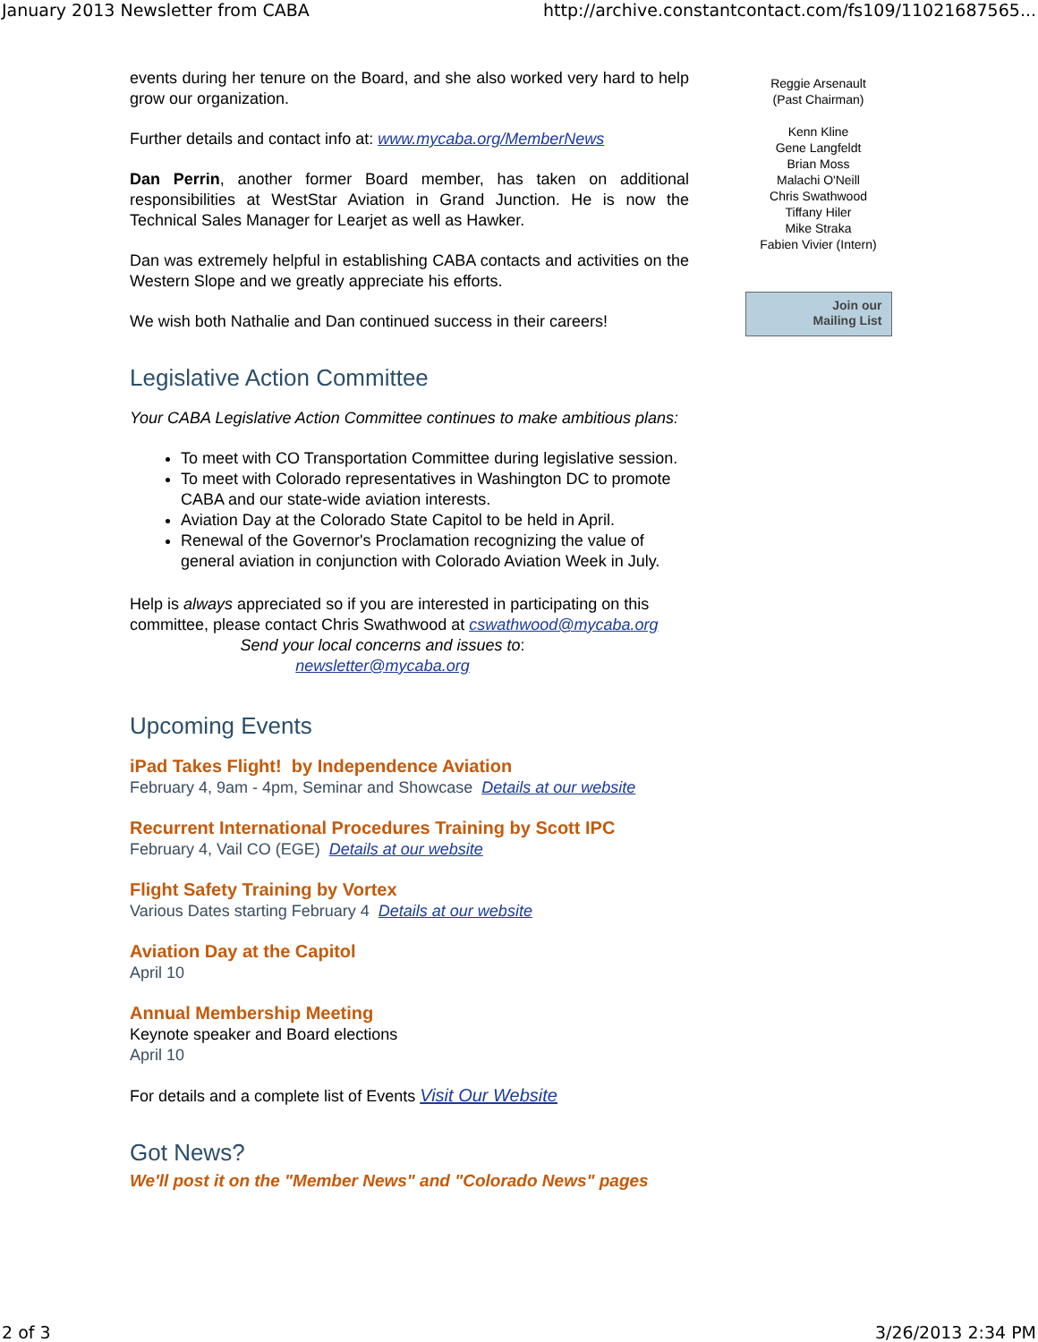January 2013 Newsletter from CABA http://archive.constantcontact.com/fs109/11021687565...
events during her tenure on the Board, and she also worked very hard to help grow our organization.
Further details and contact info at: www.mycaba.org/MemberNews
Dan Perrin, another former Board member, has taken on additional responsibilities at WestStar Aviation in Grand Junction. He is now the Technical Sales Manager for Learjet as well as Hawker.
Dan was extremely helpful in establishing CABA contacts and activities on the Western Slope and we greatly appreciate his efforts.
We wish both Nathalie and Dan continued success in their careers!
Legislative Action Committee
Your CABA Legislative Action Committee continues to make ambitious plans:
To meet with CO Transportation Committee during legislative session.
To meet with Colorado representatives in Washington DC to promote CABA and our state-wide aviation interests.
Aviation Day at the Colorado State Capitol to be held in April.
Renewal of the Governor's Proclamation recognizing the value of general aviation in conjunction with Colorado Aviation Week in July.
Help is always appreciated so if you are interested in participating on this committee, please contact Chris Swathwood at cswathwood@mycaba.org
Send your local concerns and issues to:
newsletter@mycaba.org
Upcoming Events
iPad Takes Flight! by Independence Aviation
February 4, 9am - 4pm, Seminar and Showcase Details at our website
Recurrent International Procedures Training by Scott IPC
February 4, Vail CO (EGE) Details at our website
Flight Safety Training by Vortex
Various Dates starting February 4 Details at our website
Aviation Day at the Capitol
April 10
Annual Membership Meeting
Keynote speaker and Board elections
April 10
For details and a complete list of Events Visit Our Website
Got News?
We'll post it on the "Member News" and "Colorado News" pages
Reggie Arsenault
(Past Chairman)
Kenn Kline
Gene Langfeldt
Brian Moss
Malachi O'Neill
Chris Swathwood
Tiffany Hiler
Mike Straka
Fabien Vivier (Intern)
Join our
Mailing List
2 of 3 3/26/2013 2:34 PM